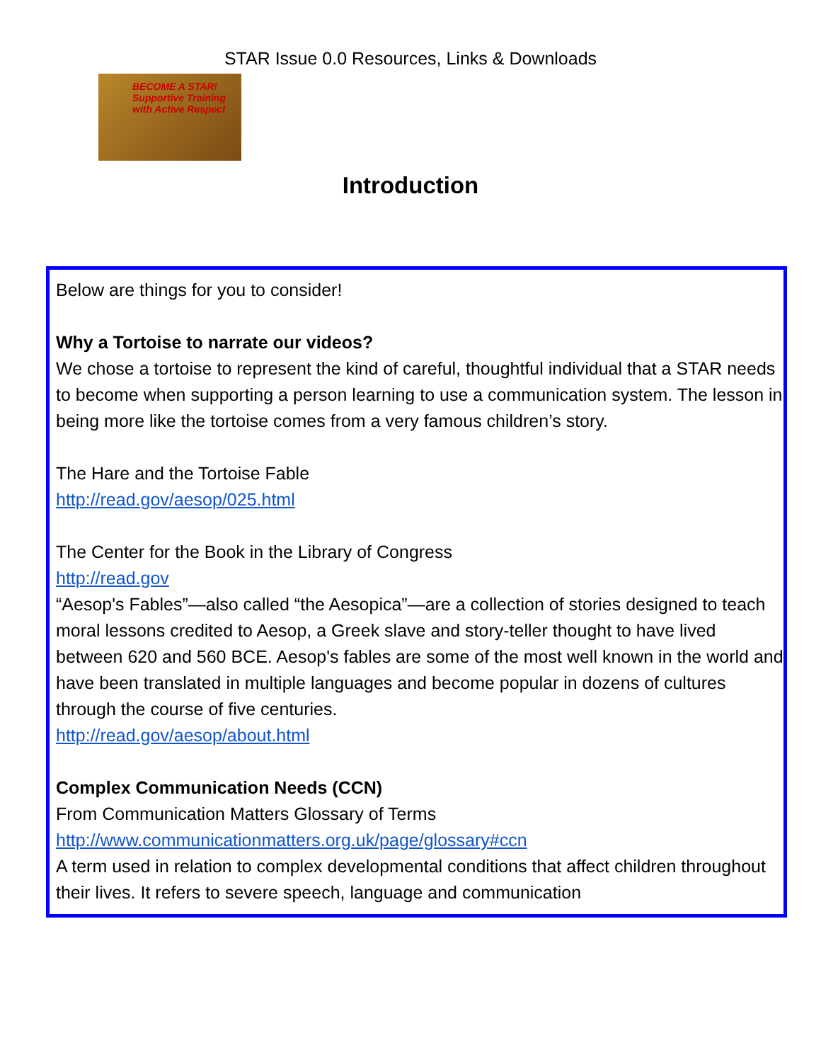STAR Issue 0.0 Resources, Links & Downloads
BECOME A STAR!
Supportive Training with Active Respect
Introduction
Below are things for you to consider!
Why a Tortoise to narrate our videos?
We chose a tortoise to represent the kind of careful, thoughtful individual that a STAR needs to become when supporting a person learning to use a communication system. The lesson in being more like the tortoise comes from a very famous children’s story.
The Hare and the Tortoise Fable
http://read.gov/aesop/025.html
The Center for the Book in the Library of Congress
http://read.gov
“Aesop's Fables”—also called “the Aesopica”—are a collection of stories designed to teach moral lessons credited to Aesop, a Greek slave and story-teller thought to have lived between 620 and 560 BCE. Aesop's fables are some of the most well known in the world and have been translated in multiple languages and become popular in dozens of cultures through the course of five centuries.
http://read.gov/aesop/about.html
Complex Communication Needs (CCN)
From Communication Matters Glossary of Terms
http://www.communicationmatters.org.uk/page/glossary#ccn
A term used in relation to complex developmental conditions that affect children throughout their lives. It refers to severe speech, language and communication